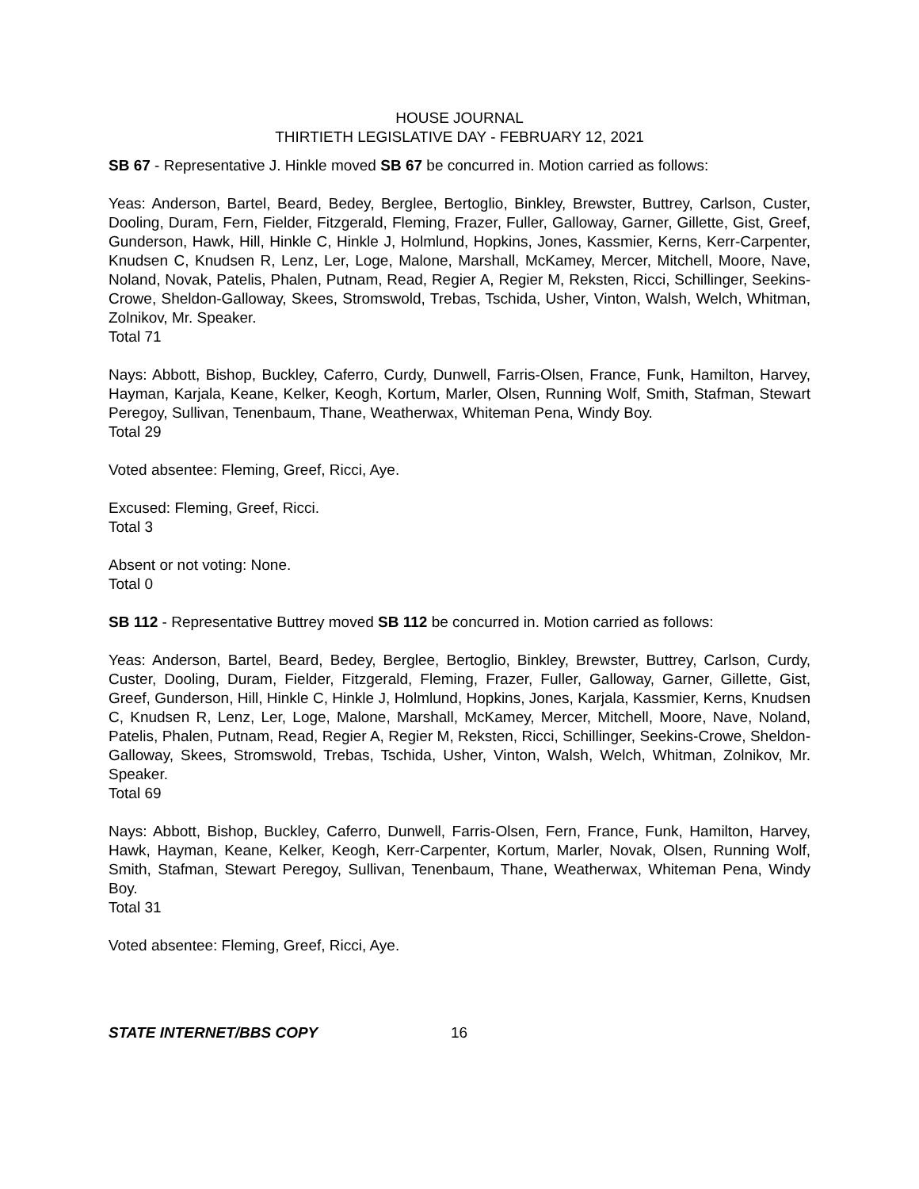HOUSE JOURNAL
THIRTIETH LEGISLATIVE DAY - FEBRUARY 12, 2021
SB 67 - Representative J. Hinkle moved SB 67 be concurred in. Motion carried as follows:
Yeas: Anderson, Bartel, Beard, Bedey, Berglee, Bertoglio, Binkley, Brewster, Buttrey, Carlson, Custer, Dooling, Duram, Fern, Fielder, Fitzgerald, Fleming, Frazer, Fuller, Galloway, Garner, Gillette, Gist, Greef, Gunderson, Hawk, Hill, Hinkle C, Hinkle J, Holmlund, Hopkins, Jones, Kassmier, Kerns, Kerr-Carpenter, Knudsen C, Knudsen R, Lenz, Ler, Loge, Malone, Marshall, McKamey, Mercer, Mitchell, Moore, Nave, Noland, Novak, Patelis, Phalen, Putnam, Read, Regier A, Regier M, Reksten, Ricci, Schillinger, Seekins-Crowe, Sheldon-Galloway, Skees, Stromswold, Trebas, Tschida, Usher, Vinton, Walsh, Welch, Whitman, Zolnikov, Mr. Speaker.
Total 71
Nays: Abbott, Bishop, Buckley, Caferro, Curdy, Dunwell, Farris-Olsen, France, Funk, Hamilton, Harvey, Hayman, Karjala, Keane, Kelker, Keogh, Kortum, Marler, Olsen, Running Wolf, Smith, Stafman, Stewart Peregoy, Sullivan, Tenenbaum, Thane, Weatherwax, Whiteman Pena, Windy Boy.
Total 29
Voted absentee: Fleming, Greef, Ricci, Aye.
Excused: Fleming, Greef, Ricci.
Total 3
Absent or not voting: None.
Total 0
SB 112 - Representative Buttrey moved SB 112 be concurred in. Motion carried as follows:
Yeas: Anderson, Bartel, Beard, Bedey, Berglee, Bertoglio, Binkley, Brewster, Buttrey, Carlson, Curdy, Custer, Dooling, Duram, Fielder, Fitzgerald, Fleming, Frazer, Fuller, Galloway, Garner, Gillette, Gist, Greef, Gunderson, Hill, Hinkle C, Hinkle J, Holmlund, Hopkins, Jones, Karjala, Kassmier, Kerns, Knudsen C, Knudsen R, Lenz, Ler, Loge, Malone, Marshall, McKamey, Mercer, Mitchell, Moore, Nave, Noland, Patelis, Phalen, Putnam, Read, Regier A, Regier M, Reksten, Ricci, Schillinger, Seekins-Crowe, Sheldon-Galloway, Skees, Stromswold, Trebas, Tschida, Usher, Vinton, Walsh, Welch, Whitman, Zolnikov, Mr. Speaker.
Total 69
Nays: Abbott, Bishop, Buckley, Caferro, Dunwell, Farris-Olsen, Fern, France, Funk, Hamilton, Harvey, Hawk, Hayman, Keane, Kelker, Keogh, Kerr-Carpenter, Kortum, Marler, Novak, Olsen, Running Wolf, Smith, Stafman, Stewart Peregoy, Sullivan, Tenenbaum, Thane, Weatherwax, Whiteman Pena, Windy Boy.
Total 31
Voted absentee: Fleming, Greef, Ricci, Aye.
STATE INTERNET/BBS COPY 16